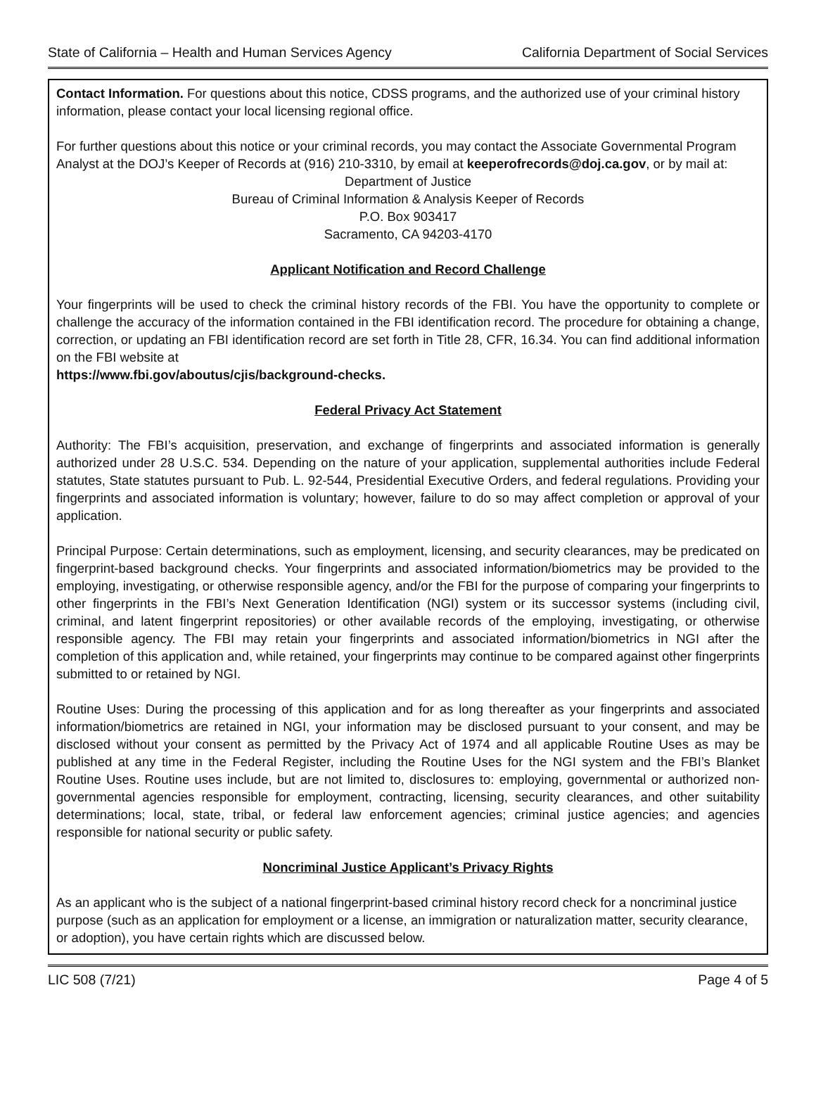State of California – Health and Human Services Agency California Department of Social Services
Contact Information. For questions about this notice, CDSS programs, and the authorized use of your criminal history information, please contact your local licensing regional office.
For further questions about this notice or your criminal records, you may contact the Associate Governmental Program Analyst at the DOJ’s Keeper of Records at (916) 210-3310, by email at keeperofrecords@doj.ca.gov, or by mail at:
Department of Justice
Bureau of Criminal Information & Analysis Keeper of Records
P.O. Box 903417
Sacramento, CA 94203-4170
Applicant Notification and Record Challenge
Your fingerprints will be used to check the criminal history records of the FBI. You have the opportunity to complete or challenge the accuracy of the information contained in the FBI identification record. The procedure for obtaining a change, correction, or updating an FBI identification record are set forth in Title 28, CFR, 16.34. You can find additional information on the FBI website at
https://www.fbi.gov/aboutus/cjis/background-checks.
Federal Privacy Act Statement
Authority: The FBI’s acquisition, preservation, and exchange of fingerprints and associated information is generally authorized under 28 U.S.C. 534. Depending on the nature of your application, supplemental authorities include Federal statutes, State statutes pursuant to Pub. L. 92-544, Presidential Executive Orders, and federal regulations. Providing your fingerprints and associated information is voluntary; however, failure to do so may affect completion or approval of your application.
Principal Purpose: Certain determinations, such as employment, licensing, and security clearances, may be predicated on fingerprint-based background checks. Your fingerprints and associated information/biometrics may be provided to the employing, investigating, or otherwise responsible agency, and/or the FBI for the purpose of comparing your fingerprints to other fingerprints in the FBI’s Next Generation Identification (NGI) system or its successor systems (including civil, criminal, and latent fingerprint repositories) or other available records of the employing, investigating, or otherwise responsible agency. The FBI may retain your fingerprints and associated information/biometrics in NGI after the completion of this application and, while retained, your fingerprints may continue to be compared against other fingerprints submitted to or retained by NGI.
Routine Uses: During the processing of this application and for as long thereafter as your fingerprints and associated information/biometrics are retained in NGI, your information may be disclosed pursuant to your consent, and may be disclosed without your consent as permitted by the Privacy Act of 1974 and all applicable Routine Uses as may be published at any time in the Federal Register, including the Routine Uses for the NGI system and the FBI’s Blanket Routine Uses. Routine uses include, but are not limited to, disclosures to: employing, governmental or authorized non-governmental agencies responsible for employment, contracting, licensing, security clearances, and other suitability determinations; local, state, tribal, or federal law enforcement agencies; criminal justice agencies; and agencies responsible for national security or public safety.
Noncriminal Justice Applicant’s Privacy Rights
As an applicant who is the subject of a national fingerprint-based criminal history record check for a noncriminal justice purpose (such as an application for employment or a license, an immigration or naturalization matter, security clearance, or adoption), you have certain rights which are discussed below.
LIC 508 (7/21) Page 4 of 5